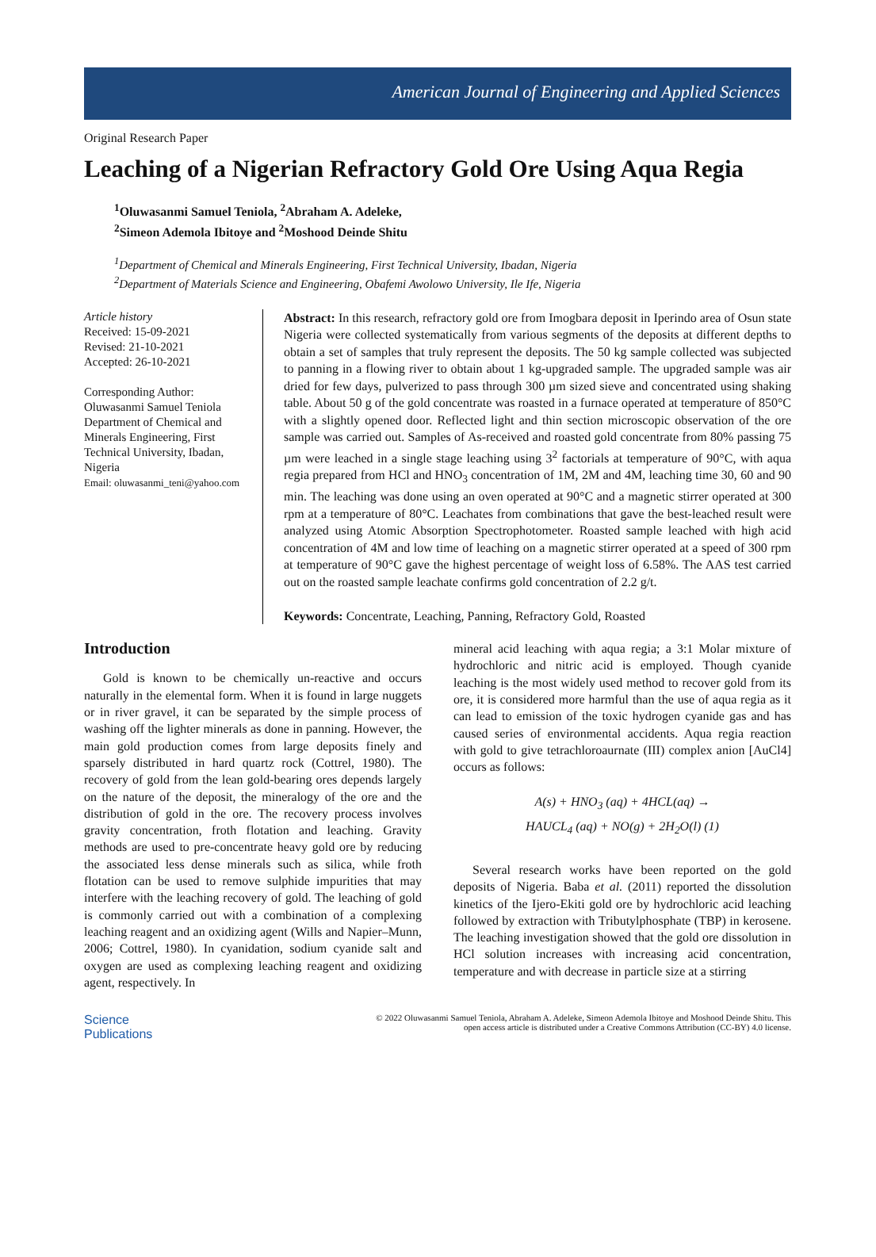American Journal of Engineering and Applied Sciences
Original Research Paper
Leaching of a Nigerian Refractory Gold Ore Using Aqua Regia
<sup>1</sup> Oluwasanmi Samuel Teniola, <sup>2</sup>Abraham A. Adeleke,
<sup>2</sup> Simeon Ademola Ibitoye and <sup>2</sup>Moshood Deinde Shitu
<sup>1</sup> Department of Chemical and Minerals Engineering, First Technical University, Ibadan, Nigeria
<sup>2</sup> Department of Materials Science and Engineering, Obafemi Awolowo University, Ile Ife, Nigeria
Article history
Received: 15-09-2021
Revised: 21-10-2021
Accepted: 26-10-2021
Corresponding Author:
Oluwasanmi Samuel Teniola
Department of Chemical and Minerals Engineering, First Technical University, Ibadan, Nigeria
Email: oluwasanmi_teni@yahoo.com
Abstract: In this research, refractory gold ore from Imogbara deposit in Iperindo area of Osun state Nigeria were collected systematically from various segments of the deposits at different depths to obtain a set of samples that truly represent the deposits. The 50 kg sample collected was subjected to panning in a flowing river to obtain about 1 kg-upgraded sample. The upgraded sample was air dried for few days, pulverized to pass through 300 µm sized sieve and concentrated using shaking table. About 50 g of the gold concentrate was roasted in a furnace operated at temperature of 850°C with a slightly opened door. Reflected light and thin section microscopic observation of the ore sample was carried out. Samples of As-received and roasted gold concentrate from 80% passing 75 µm were leached in a single stage leaching using 3<sup>2</sup> factorials at temperature of 90°C, with aqua regia prepared from HCl and HNO<sub>3</sub> concentration of 1M, 2M and 4M, leaching time 30, 60 and 90 min. The leaching was done using an oven operated at 90°C and a magnetic stirrer operated at 300 rpm at a temperature of 80°C. Leachates from combinations that gave the best-leached result were analyzed using Atomic Absorption Spectrophotometer. Roasted sample leached with high acid concentration of 4M and low time of leaching on a magnetic stirrer operated at a speed of 300 rpm at temperature of 90°C gave the highest percentage of weight loss of 6.58%. The AAS test carried out on the roasted sample leachate confirms gold concentration of 2.2 g/t.
Keywords: Concentrate, Leaching, Panning, Refractory Gold, Roasted
Introduction
Gold is known to be chemically un-reactive and occurs naturally in the elemental form. When it is found in large nuggets or in river gravel, it can be separated by the simple process of washing off the lighter minerals as done in panning. However, the main gold production comes from large deposits finely and sparsely distributed in hard quartz rock (Cottrel, 1980). The recovery of gold from the lean gold-bearing ores depends largely on the nature of the deposit, the mineralogy of the ore and the distribution of gold in the ore. The recovery process involves gravity concentration, froth flotation and leaching. Gravity methods are used to pre-concentrate heavy gold ore by reducing the associated less dense minerals such as silica, while froth flotation can be used to remove sulphide impurities that may interfere with the leaching recovery of gold. The leaching of gold is commonly carried out with a combination of a complexing leaching reagent and an oxidizing agent (Wills and Napier–Munn, 2006; Cottrel, 1980). In cyanidation, sodium cyanide salt and oxygen are used as complexing leaching reagent and oxidizing agent, respectively. In
mineral acid leaching with aqua regia; a 3:1 Molar mixture of hydrochloric and nitric acid is employed. Though cyanide leaching is the most widely used method to recover gold from its ore, it is considered more harmful than the use of aqua regia as it can lead to emission of the toxic hydrogen cyanide gas and has caused series of environmental accidents. Aqua regia reaction with gold to give tetrachloroaurnate (III) complex anion [AuCl4] occurs as follows:
A(s) + HNO<sub>3</sub> (aq) + 4HCL(aq) →
HAUCL<sub>4</sub> (aq) + NO(g) + 2H<sub>2</sub>O(l) (1)
Several research works have been reported on the gold deposits of Nigeria. Baba et al. (2011) reported the dissolution kinetics of the Ijero-Ekiti gold ore by hydrochloric acid leaching followed by extraction with Tributylphosphate (TBP) in kerosene. The leaching investigation showed that the gold ore dissolution in HCl solution increases with increasing acid concentration, temperature and with decrease in particle size at a stirring
Science
Publications
© 2022 Oluwasanmi Samuel Teniola, Abraham A. Adeleke, Simeon Ademola Ibitoye and Moshood Deinde Shitu. This
open access article is distributed under a Creative Commons Attribution (CC-BY) 4.0 license.